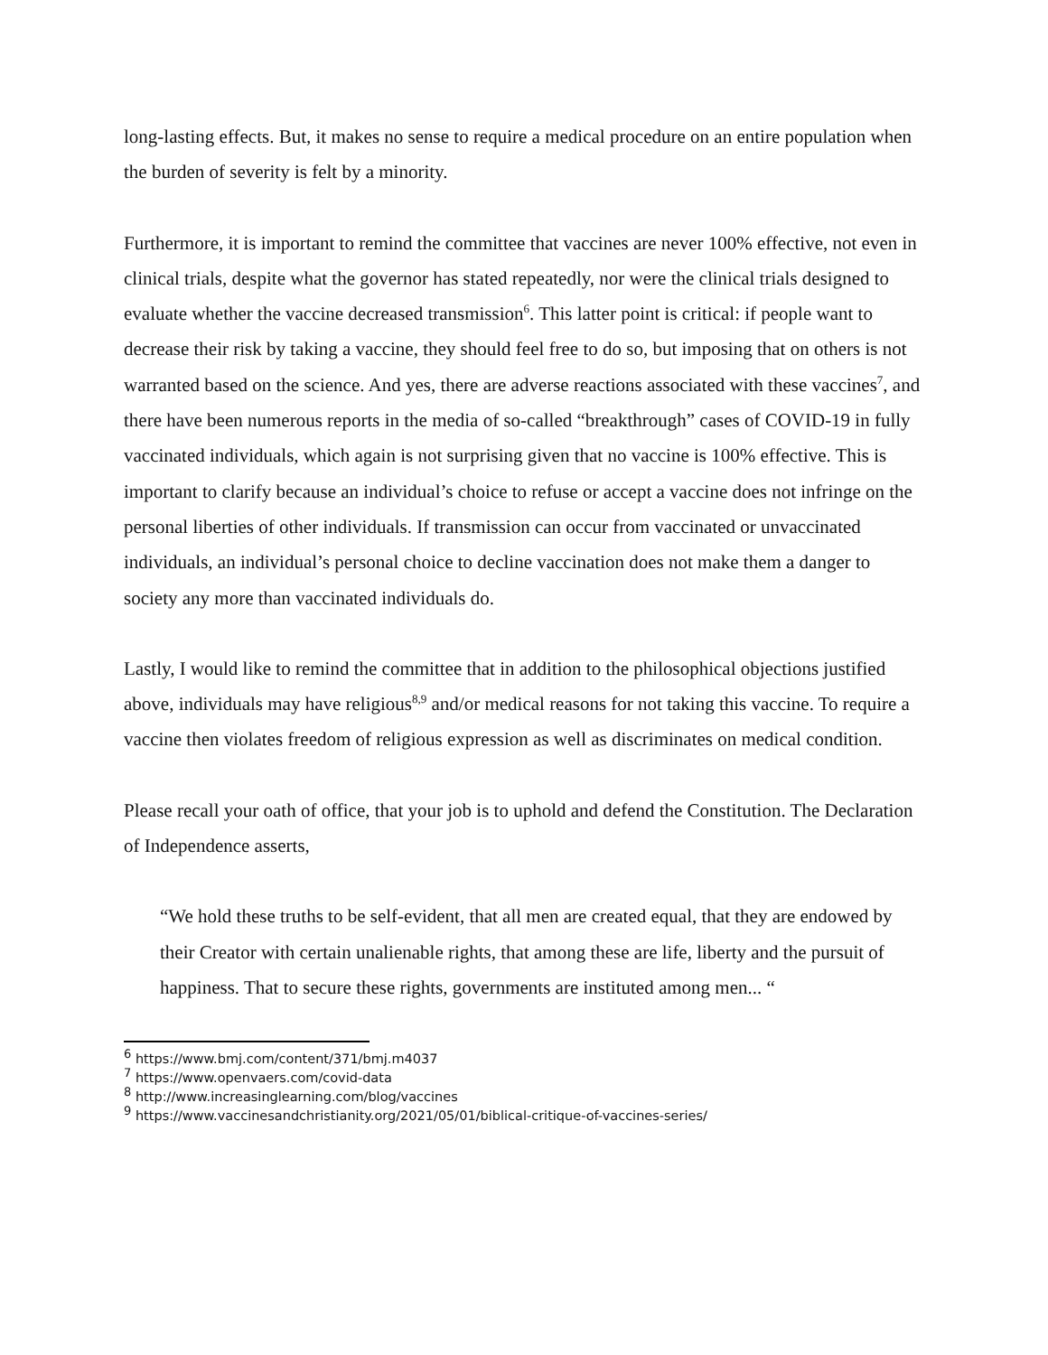long-lasting effects. But, it makes no sense to require a medical procedure on an entire population when the burden of severity is felt by a minority.
Furthermore, it is important to remind the committee that vaccines are never 100% effective, not even in clinical trials, despite what the governor has stated repeatedly, nor were the clinical trials designed to evaluate whether the vaccine decreased transmission<sup>6</sup>. This latter point is critical: if people want to decrease their risk by taking a vaccine, they should feel free to do so, but imposing that on others is not warranted based on the science. And yes, there are adverse reactions associated with these vaccines<sup>7</sup>, and there have been numerous reports in the media of so-called “breakthrough” cases of COVID-19 in fully vaccinated individuals, which again is not surprising given that no vaccine is 100% effective. This is important to clarify because an individual’s choice to refuse or accept a vaccine does not infringe on the personal liberties of other individuals. If transmission can occur from vaccinated or unvaccinated individuals, an individual’s personal choice to decline vaccination does not make them a danger to society any more than vaccinated individuals do.
Lastly, I would like to remind the committee that in addition to the philosophical objections justified above, individuals may have religious<sup>8,9</sup> and/or medical reasons for not taking this vaccine. To require a vaccine then violates freedom of religious expression as well as discriminates on medical condition.
Please recall your oath of office, that your job is to uphold and defend the Constitution. The Declaration of Independence asserts,
“We hold these truths to be self-evident, that all men are created equal, that they are endowed by their Creator with certain unalienable rights, that among these are life, liberty and the pursuit of happiness. That to secure these rights, governments are instituted among men... “
<sup>6</sup> https://www.bmj.com/content/371/bmj.m4037
<sup>7</sup> https://www.openvaers.com/covid-data
<sup>8</sup> http://www.increasinglearning.com/blog/vaccines
<sup>9</sup> https://www.vaccinesandchristianity.org/2021/05/01/biblical-critique-of-vaccines-series/